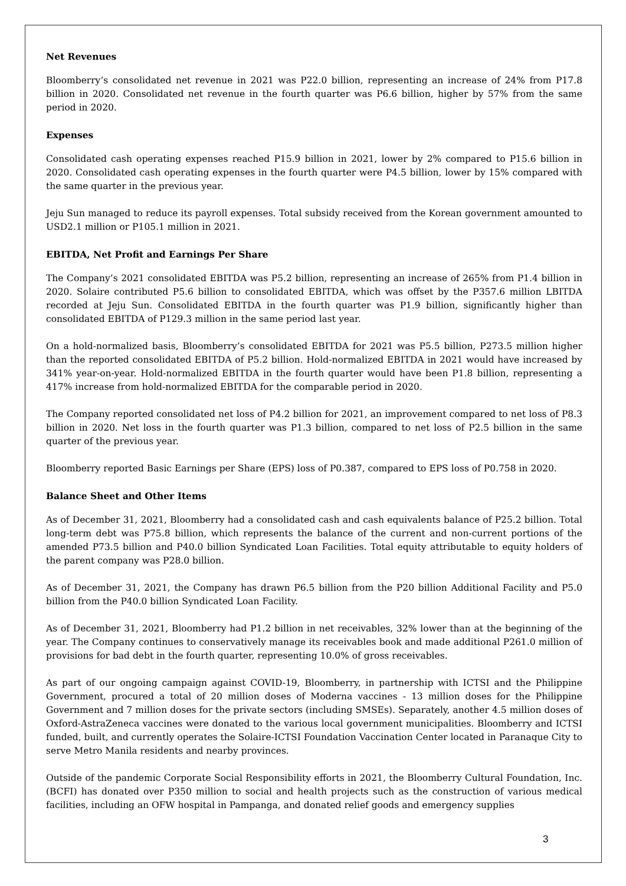Net Revenues
Bloomberry’s consolidated net revenue in 2021 was P22.0 billion, representing an increase of 24% from P17.8 billion in 2020. Consolidated net revenue in the fourth quarter was P6.6 billion, higher by 57% from the same period in 2020.
Expenses
Consolidated cash operating expenses reached P15.9 billion in 2021, lower by 2% compared to P15.6 billion in 2020. Consolidated cash operating expenses in the fourth quarter were P4.5 billion, lower by 15% compared with the same quarter in the previous year.
Jeju Sun managed to reduce its payroll expenses. Total subsidy received from the Korean government amounted to USD2.1 million or P105.1 million in 2021.
EBITDA, Net Profit and Earnings Per Share
The Company’s 2021 consolidated EBITDA was P5.2 billion, representing an increase of 265% from P1.4 billion in 2020. Solaire contributed P5.6 billion to consolidated EBITDA, which was offset by the P357.6 million LBITDA recorded at Jeju Sun. Consolidated EBITDA in the fourth quarter was P1.9 billion, significantly higher than consolidated EBITDA of P129.3 million in the same period last year.
On a hold-normalized basis, Bloomberry’s consolidated EBITDA for 2021 was P5.5 billion, P273.5 million higher than the reported consolidated EBITDA of P5.2 billion. Hold-normalized EBITDA in 2021 would have increased by 341% year-on-year. Hold-normalized EBITDA in the fourth quarter would have been P1.8 billion, representing a 417% increase from hold-normalized EBITDA for the comparable period in 2020.
The Company reported consolidated net loss of P4.2 billion for 2021, an improvement compared to net loss of P8.3 billion in 2020. Net loss in the fourth quarter was P1.3 billion, compared to net loss of P2.5 billion in the same quarter of the previous year.
Bloomberry reported Basic Earnings per Share (EPS) loss of P0.387, compared to EPS loss of P0.758 in 2020.
Balance Sheet and Other Items
As of December 31, 2021, Bloomberry had a consolidated cash and cash equivalents balance of P25.2 billion. Total long-term debt was P75.8 billion, which represents the balance of the current and non-current portions of the amended P73.5 billion and P40.0 billion Syndicated Loan Facilities. Total equity attributable to equity holders of the parent company was P28.0 billion.
As of December 31, 2021, the Company has drawn P6.5 billion from the P20 billion Additional Facility and P5.0 billion from the P40.0 billion Syndicated Loan Facility.
As of December 31, 2021, Bloomberry had P1.2 billion in net receivables, 32% lower than at the beginning of the year. The Company continues to conservatively manage its receivables book and made additional P261.0 million of provisions for bad debt in the fourth quarter, representing 10.0% of gross receivables.
As part of our ongoing campaign against COVID-19, Bloomberry, in partnership with ICTSI and the Philippine Government, procured a total of 20 million doses of Moderna vaccines - 13 million doses for the Philippine Government and 7 million doses for the private sectors (including SMSEs). Separately, another 4.5 million doses of Oxford-AstraZeneca vaccines were donated to the various local government municipalities. Bloomberry and ICTSI funded, built, and currently operates the Solaire-ICTSI Foundation Vaccination Center located in Paranaque City to serve Metro Manila residents and nearby provinces.
Outside of the pandemic Corporate Social Responsibility efforts in 2021, the Bloomberry Cultural Foundation, Inc. (BCFI) has donated over P350 million to social and health projects such as the construction of various medical facilities, including an OFW hospital in Pampanga, and donated relief goods and emergency supplies
3